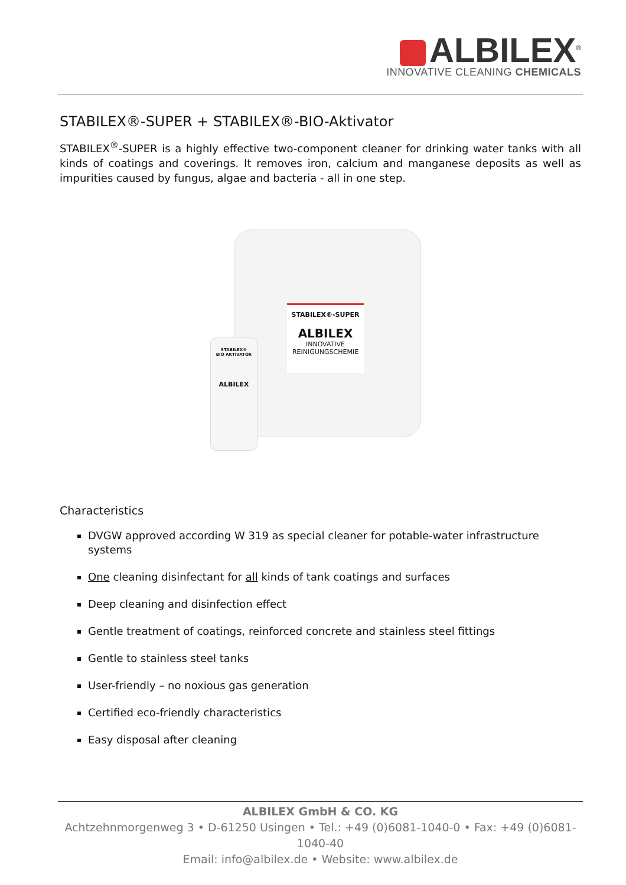ALBILEX<sup>®</sup>
INNOVATIVE CLEANING CHEMICALS
STABILEX®-SUPER + STABILEX®-BIO-Aktivator
STABILEX<sup>®</sup>-SUPER is a highly effective two-component cleaner for drinking water tanks with all kinds of coatings and coverings. It removes iron, calcium and manganese deposits as well as impurities caused by fungus, algae and bacteria - all in one step.
STABILEX®-SUPER
ALBILEX
INNOVATIVE REINIGUNGSCHEMIE
STABILEX®
BIO AKTIVATOR
ALBILEX
Characteristics
DVGW approved according W 319 as special cleaner for potable-water infrastructure systems
One cleaning disinfectant for all kinds of tank coatings and surfaces
Deep cleaning and disinfection effect
Gentle treatment of coatings, reinforced concrete and stainless steel fittings
Gentle to stainless steel tanks
User-friendly – no noxious gas generation
Certified eco-friendly characteristics
Easy disposal after cleaning
ALBILEX GmbH & CO. KG
Achtzehnmorgenweg 3 • D-61250 Usingen • Tel.: +49 (0)6081-1040-0 • Fax: +49 (0)6081-1040-40
Email: info@albilex.de • Website: www.albilex.de